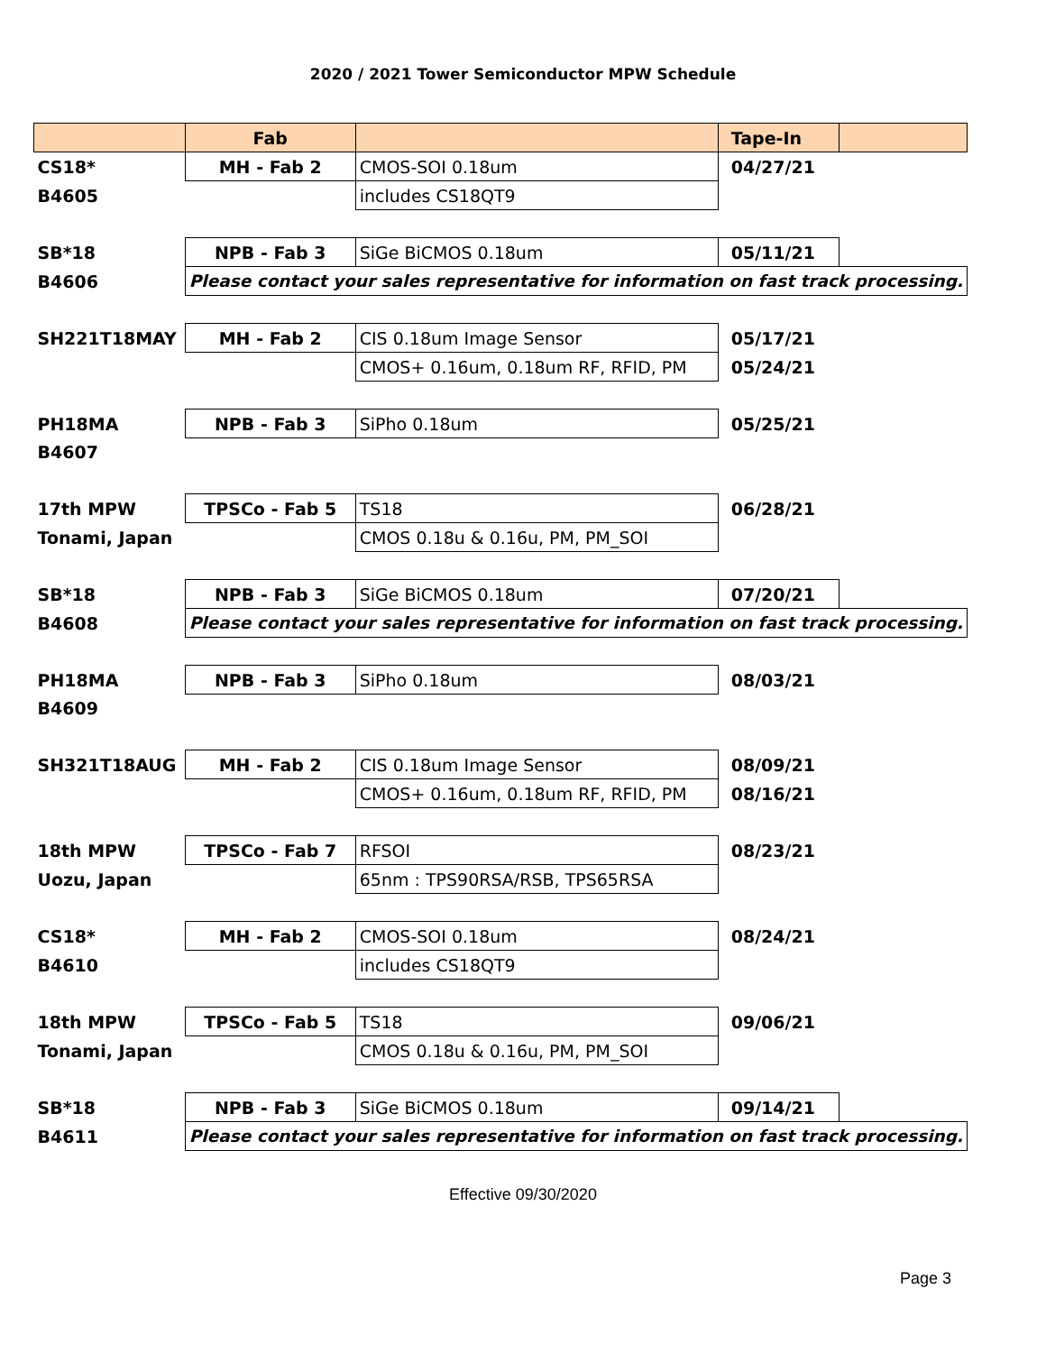2020 / 2021 Tower Semiconductor MPW Schedule
| | Fab | | Tape-In | |
| CS18* | MH - Fab 2 | CMOS-SOI 0.18um | 04/27/21 | |
| B4605 | | includes CS18QT9 | | |
| SB*18 | NPB - Fab 3 | SiGe BiCMOS 0.18um | 05/11/21 | |
| B4606 | Please contact your sales representative for information on fast track processing. | | | |
| SH221T18MAY | MH - Fab 2 | CIS 0.18um Image Sensor | 05/17/21 | |
| | | CMOS+ 0.16um, 0.18um RF, RFID, PM | 05/24/21 | |
| PH18MA | NPB - Fab 3 | SiPho 0.18um | 05/25/21 | |
| B4607 | | | | |
| 17th MPW | TPSCo - Fab 5 | TS18 | 06/28/21 | |
| Tonami, Japan | | CMOS 0.18u & 0.16u, PM, PM_SOI | | |
| SB*18 | NPB - Fab 3 | SiGe BiCMOS 0.18um | 07/20/21 | |
| B4608 | Please contact your sales representative for information on fast track processing. | | | |
| PH18MA | NPB - Fab 3 | SiPho 0.18um | 08/03/21 | |
| B4609 | | | | |
| SH321T18AUG | MH - Fab 2 | CIS 0.18um Image Sensor | 08/09/21 | |
| | | CMOS+ 0.16um, 0.18um RF, RFID, PM | 08/16/21 | |
| 18th MPW | TPSCo - Fab 7 | RFSOI | 08/23/21 | |
| Uozu, Japan | | 65nm : TPS90RSA/RSB, TPS65RSA | | |
| CS18* | MH - Fab 2 | CMOS-SOI 0.18um | 08/24/21 | |
| B4610 | | includes CS18QT9 | | |
| 18th MPW | TPSCo - Fab 5 | TS18 | 09/06/21 | |
| Tonami, Japan | | CMOS 0.18u & 0.16u, PM, PM_SOI | | |
| SB*18 | NPB - Fab 3 | SiGe BiCMOS 0.18um | 09/14/21 | |
| B4611 | Please contact your sales representative for information on fast track processing. | | | |
Effective 09/30/2020
Page 3